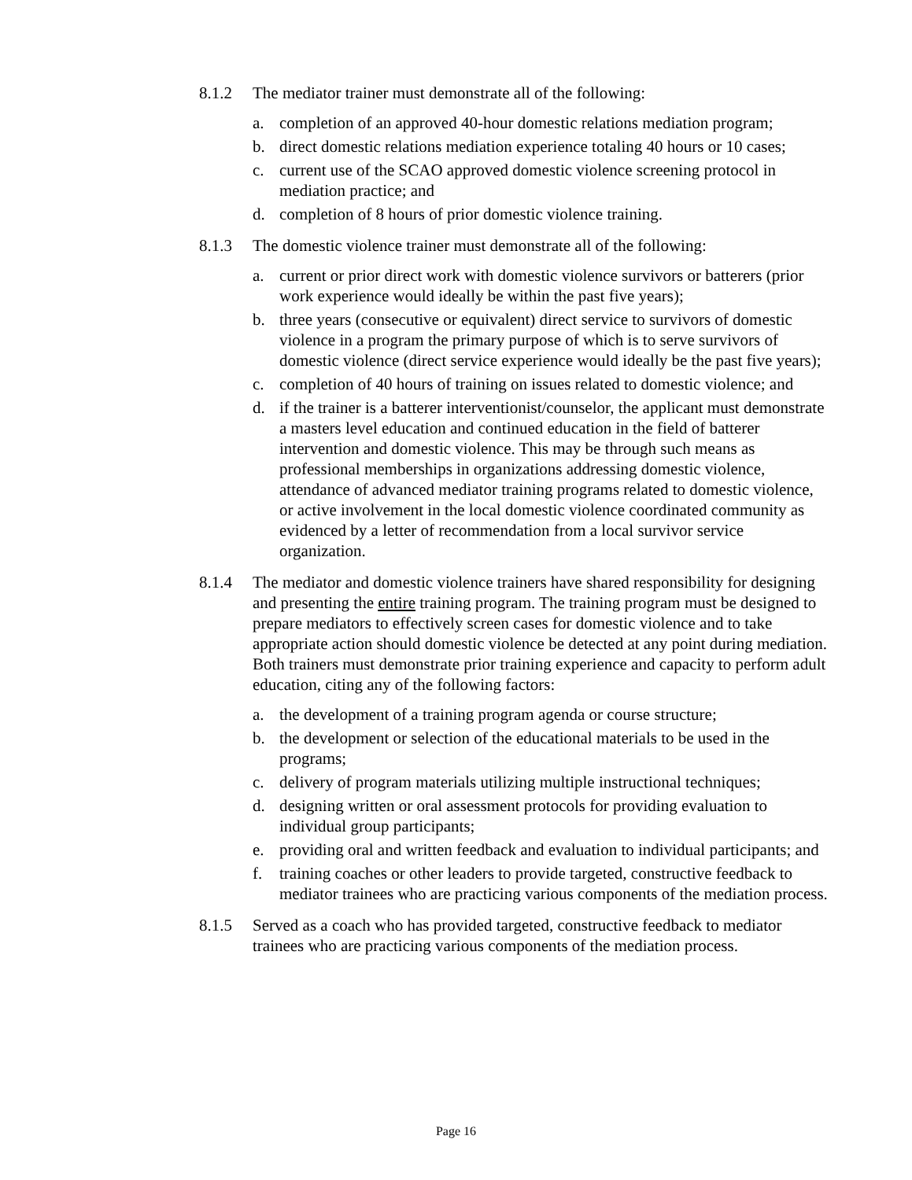8.1.2 The mediator trainer must demonstrate all of the following:
a. completion of an approved 40-hour domestic relations mediation program;
b. direct domestic relations mediation experience totaling 40 hours or 10 cases;
c. current use of the SCAO approved domestic violence screening protocol in mediation practice; and
d. completion of 8 hours of prior domestic violence training.
8.1.3 The domestic violence trainer must demonstrate all of the following:
a. current or prior direct work with domestic violence survivors or batterers (prior work experience would ideally be within the past five years);
b. three years (consecutive or equivalent) direct service to survivors of domestic violence in a program the primary purpose of which is to serve survivors of domestic violence (direct service experience would ideally be the past five years);
c. completion of 40 hours of training on issues related to domestic violence; and
d. if the trainer is a batterer interventionist/counselor, the applicant must demonstrate a masters level education and continued education in the field of batterer intervention and domestic violence. This may be through such means as professional memberships in organizations addressing domestic violence, attendance of advanced mediator training programs related to domestic violence, or active involvement in the local domestic violence coordinated community as evidenced by a letter of recommendation from a local survivor service organization.
8.1.4 The mediator and domestic violence trainers have shared responsibility for designing and presenting the entire training program. The training program must be designed to prepare mediators to effectively screen cases for domestic violence and to take appropriate action should domestic violence be detected at any point during mediation. Both trainers must demonstrate prior training experience and capacity to perform adult education, citing any of the following factors:
a. the development of a training program agenda or course structure;
b. the development or selection of the educational materials to be used in the programs;
c. delivery of program materials utilizing multiple instructional techniques;
d. designing written or oral assessment protocols for providing evaluation to individual group participants;
e. providing oral and written feedback and evaluation to individual participants; and
f. training coaches or other leaders to provide targeted, constructive feedback to mediator trainees who are practicing various components of the mediation process.
8.1.5 Served as a coach who has provided targeted, constructive feedback to mediator trainees who are practicing various components of the mediation process.
Page 16